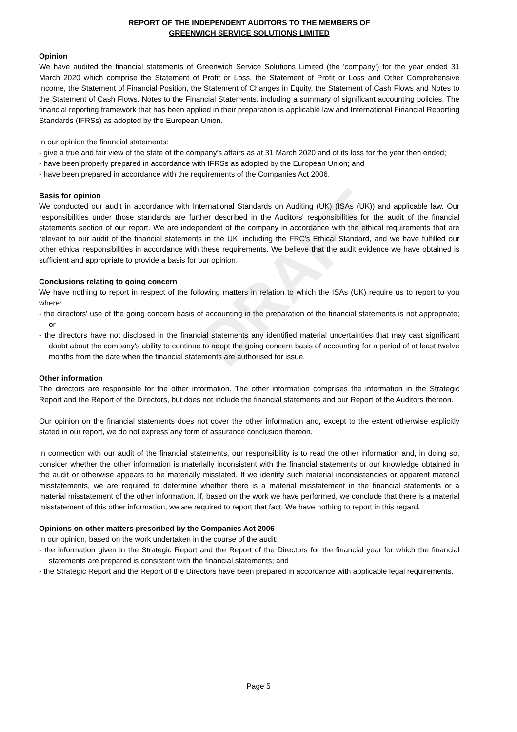DRAFT
REPORT OF THE INDEPENDENT AUDITORS TO THE MEMBERS OF
GREENWICH SERVICE SOLUTIONS LIMITED
Opinion
We have audited the financial statements of Greenwich Service Solutions Limited (the 'company') for the year ended 31 March 2020 which comprise the Statement of Profit or Loss, the Statement of Profit or Loss and Other Comprehensive Income, the Statement of Financial Position, the Statement of Changes in Equity, the Statement of Cash Flows and Notes to the Statement of Cash Flows, Notes to the Financial Statements, including a summary of significant accounting policies. The financial reporting framework that has been applied in their preparation is applicable law and International Financial Reporting Standards (IFRSs) as adopted by the European Union.
In our opinion the financial statements:
- give a true and fair view of the state of the company's affairs as at 31 March 2020 and of its loss for the year then ended;
- have been properly prepared in accordance with IFRSs as adopted by the European Union; and
- have been prepared in accordance with the requirements of the Companies Act 2006.
Basis for opinion
We conducted our audit in accordance with International Standards on Auditing (UK) (ISAs (UK)) and applicable law. Our responsibilities under those standards are further described in the Auditors' responsibilities for the audit of the financial statements section of our report. We are independent of the company in accordance with the ethical requirements that are relevant to our audit of the financial statements in the UK, including the FRC's Ethical Standard, and we have fulfilled our other ethical responsibilities in accordance with these requirements. We believe that the audit evidence we have obtained is sufficient and appropriate to provide a basis for our opinion.
Conclusions relating to going concern
We have nothing to report in respect of the following matters in relation to which the ISAs (UK) require us to report to you where:
- the directors' use of the going concern basis of accounting in the preparation of the financial statements is not appropriate; or
- the directors have not disclosed in the financial statements any identified material uncertainties that may cast significant doubt about the company's ability to continue to adopt the going concern basis of accounting for a period of at least twelve months from the date when the financial statements are authorised for issue.
Other information
The directors are responsible for the other information. The other information comprises the information in the Strategic Report and the Report of the Directors, but does not include the financial statements and our Report of the Auditors thereon.
Our opinion on the financial statements does not cover the other information and, except to the extent otherwise explicitly stated in our report, we do not express any form of assurance conclusion thereon.
In connection with our audit of the financial statements, our responsibility is to read the other information and, in doing so, consider whether the other information is materially inconsistent with the financial statements or our knowledge obtained in the audit or otherwise appears to be materially misstated. If we identify such material inconsistencies or apparent material misstatements, we are required to determine whether there is a material misstatement in the financial statements or a material misstatement of the other information. If, based on the work we have performed, we conclude that there is a material misstatement of this other information, we are required to report that fact. We have nothing to report in this regard.
Opinions on other matters prescribed by the Companies Act 2006
In our opinion, based on the work undertaken in the course of the audit:
- the information given in the Strategic Report and the Report of the Directors for the financial year for which the financial statements are prepared is consistent with the financial statements; and
- the Strategic Report and the Report of the Directors have been prepared in accordance with applicable legal requirements.
Page 5